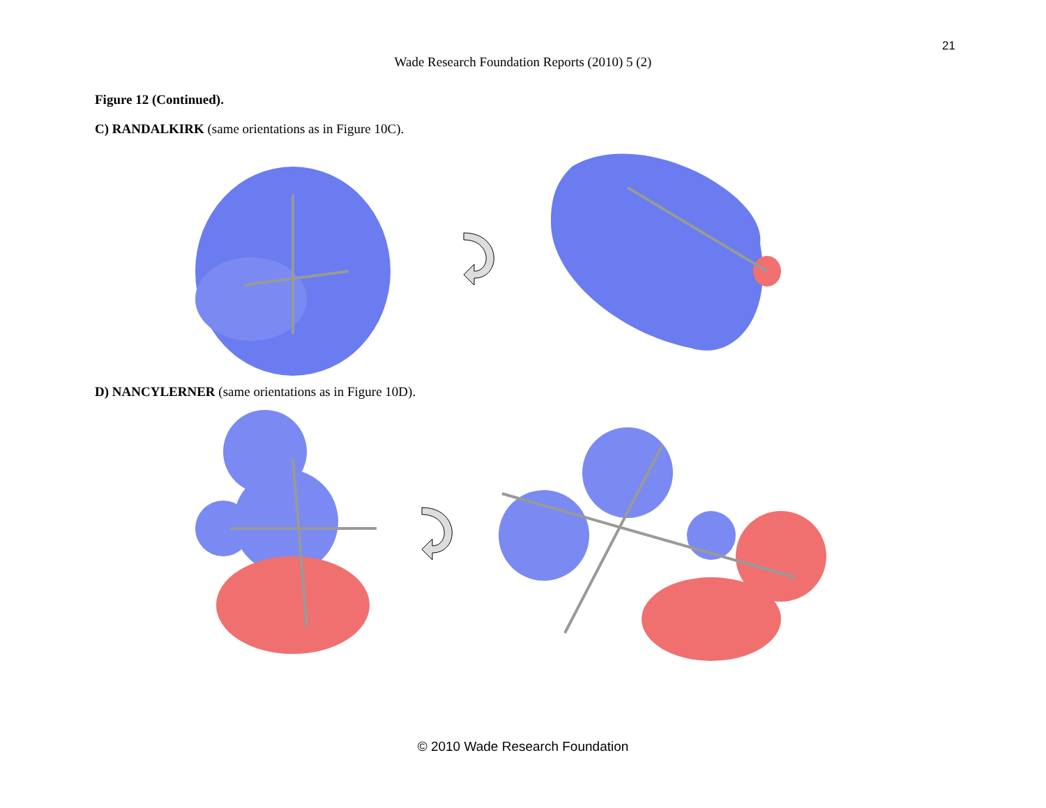21
Wade Research Foundation Reports (2010) 5 (2)
Figure 12 (Continued).
C) RANDALKIRK (same orientations as in Figure 10C).
D) NANCYLERNER (same orientations as in Figure 10D).
© 2010 Wade Research Foundation